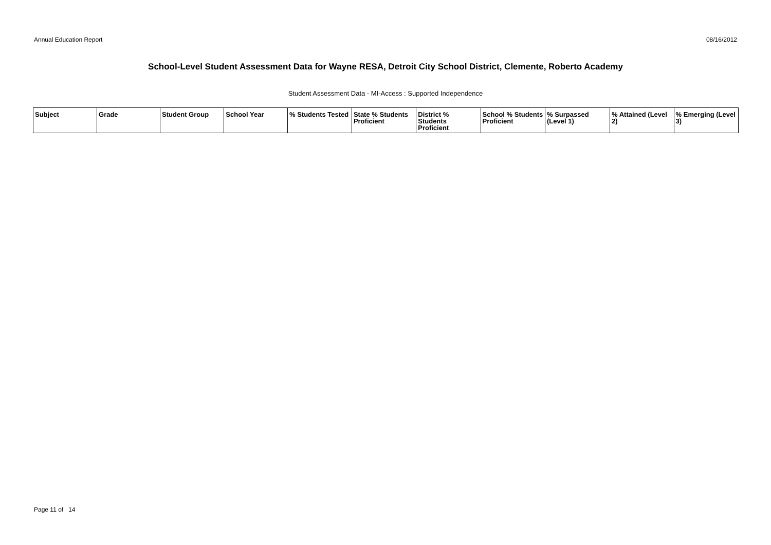Annual Education Report 08/16/2012
School-Level Student Assessment Data for Wayne RESA, Detroit City School District, Clemente, Roberto Academy
Student Assessment Data - MI-Access : Supported Independence
| Subject | Grade | Student Group | School Year | % Students Tested | State % Students Proficient | District % Students Proficient | School % Students Proficient | % Surpassed (Level 1) | % Attained (Level 2) | % Emerging (Level 3) |
| --- | --- | --- | --- | --- | --- | --- | --- | --- | --- | --- |
Page 11 of 14